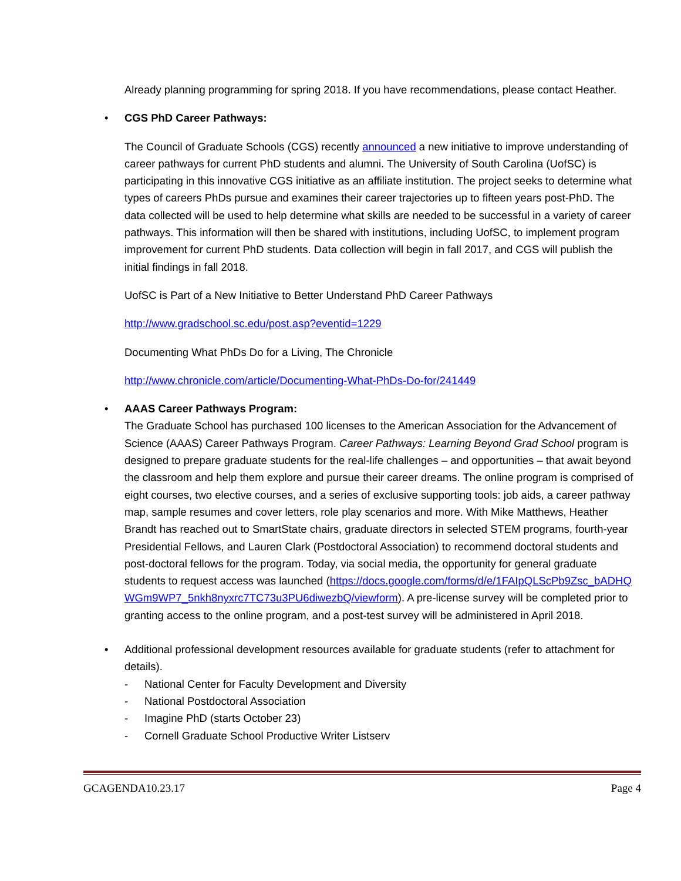Already planning programming for spring 2018. If you have recommendations, please contact Heather.
• CGS PhD Career Pathways:
The Council of Graduate Schools (CGS) recently announced a new initiative to improve understanding of career pathways for current PhD students and alumni. The University of South Carolina (UofSC) is participating in this innovative CGS initiative as an affiliate institution. The project seeks to determine what types of careers PhDs pursue and examines their career trajectories up to fifteen years post-PhD. The data collected will be used to help determine what skills are needed to be successful in a variety of career pathways. This information will then be shared with institutions, including UofSC, to implement program improvement for current PhD students. Data collection will begin in fall 2017, and CGS will publish the initial findings in fall 2018.
UofSC is Part of a New Initiative to Better Understand PhD Career Pathways
http://www.gradschool.sc.edu/post.asp?eventid=1229
Documenting What PhDs Do for a Living, The Chronicle
http://www.chronicle.com/article/Documenting-What-PhDs-Do-for/241449
• AAAS Career Pathways Program:
The Graduate School has purchased 100 licenses to the American Association for the Advancement of Science (AAAS) Career Pathways Program. Career Pathways: Learning Beyond Grad School program is designed to prepare graduate students for the real-life challenges – and opportunities – that await beyond the classroom and help them explore and pursue their career dreams. The online program is comprised of eight courses, two elective courses, and a series of exclusive supporting tools: job aids, a career pathway map, sample resumes and cover letters, role play scenarios and more. With Mike Matthews, Heather Brandt has reached out to SmartState chairs, graduate directors in selected STEM programs, fourth-year Presidential Fellows, and Lauren Clark (Postdoctoral Association) to recommend doctoral students and post-doctoral fellows for the program. Today, via social media, the opportunity for general graduate students to request access was launched (https://docs.google.com/forms/d/e/1FAIpQLScPb9Zsc_bADHQWGm9WP7_5nkh8nyxrc7TC73u3PU6diwezbQ/viewform). A pre-license survey will be completed prior to granting access to the online program, and a post-test survey will be administered in April 2018.
• Additional professional development resources available for graduate students (refer to attachment for details).
- National Center for Faculty Development and Diversity
- National Postdoctoral Association
- Imagine PhD (starts October 23)
- Cornell Graduate School Productive Writer Listserv
GCAGENDA10.23.17 Page 4